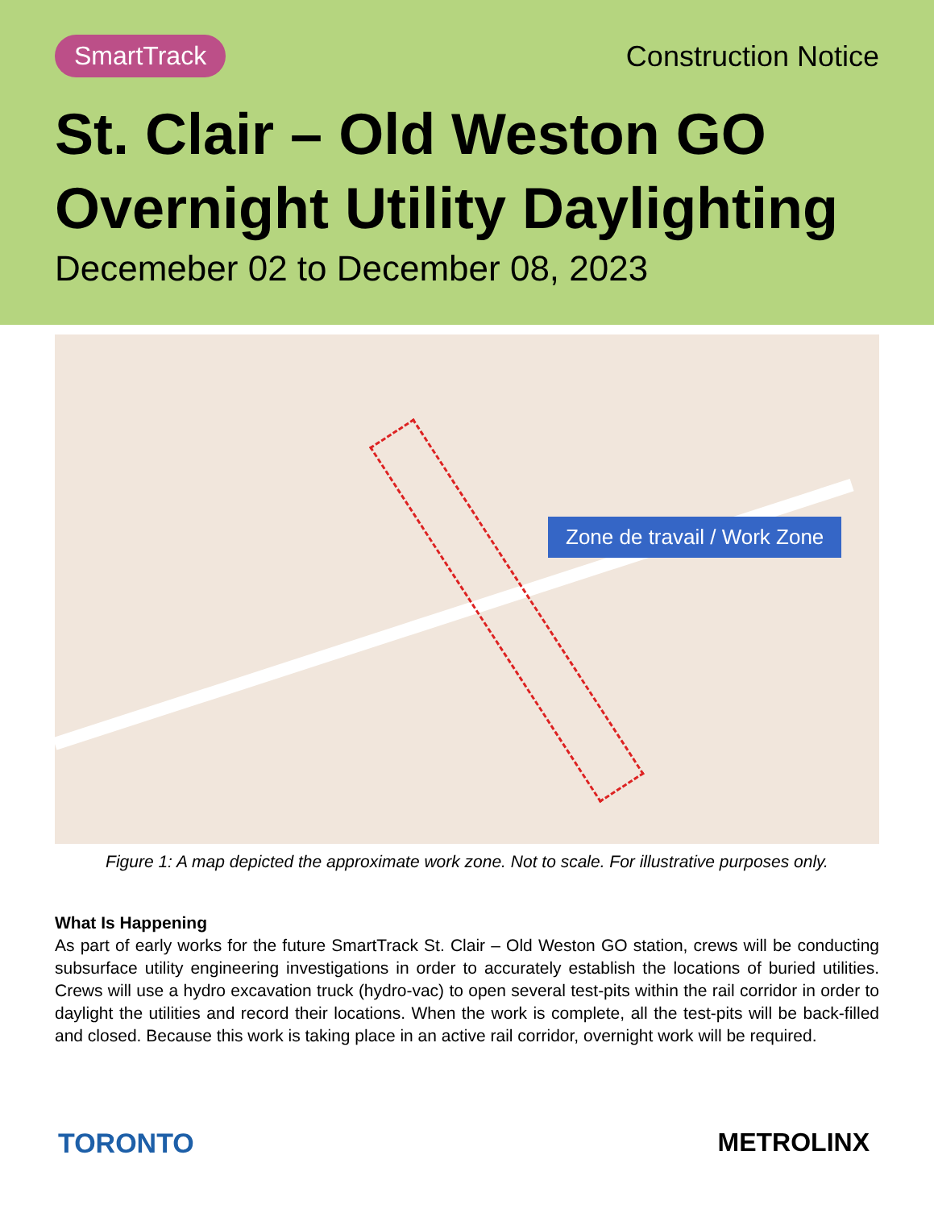SmartTrack Construction Notice
St. Clair – Old Weston GO
Overnight Utility Daylighting
Decemeber 02 to December 08, 2023
Zone de travail / Work Zone
Figure 1: A map depicted the approximate work zone. Not to scale. For illustrative purposes only.
What Is Happening
As part of early works for the future SmartTrack St. Clair – Old Weston GO station, crews will be conducting subsurface utility engineering investigations in order to accurately establish the locations of buried utilities. Crews will use a hydro excavation truck (hydro-vac) to open several test-pits within the rail corridor in order to daylight the utilities and record their locations. When the work is complete, all the test-pits will be back-filled and closed. Because this work is taking place in an active rail corridor, overnight work will be required.
TORONTO METROLINX